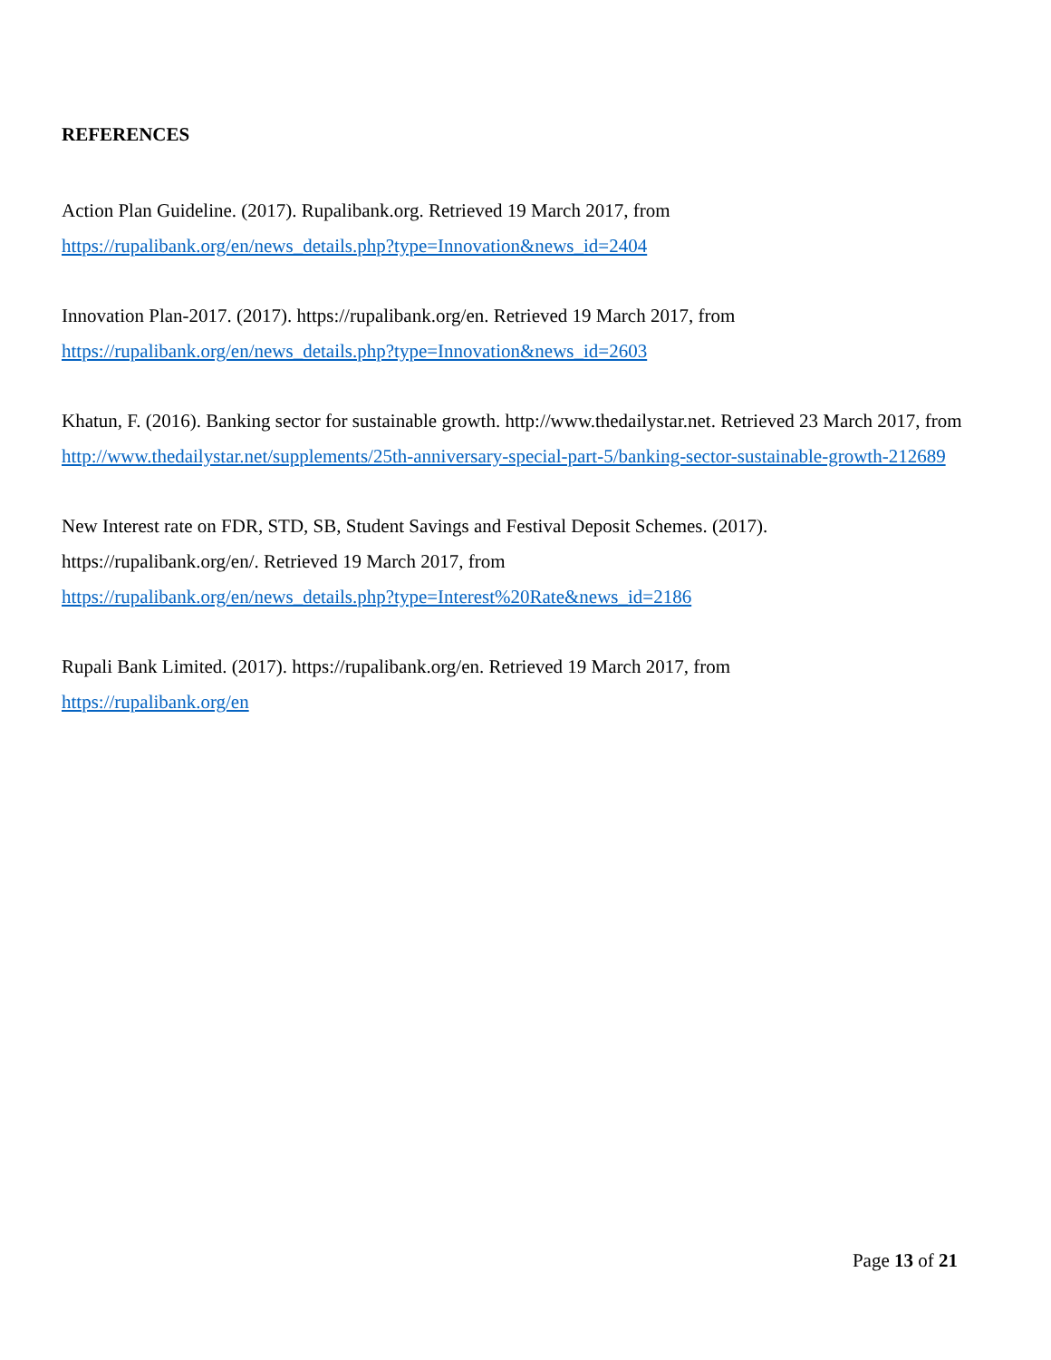REFERENCES
Action Plan Guideline. (2017). Rupalibank.org. Retrieved 19 March 2017, from
https://rupalibank.org/en/news_details.php?type=Innovation&news_id=2404
Innovation Plan-2017. (2017). https://rupalibank.org/en. Retrieved 19 March 2017, from
https://rupalibank.org/en/news_details.php?type=Innovation&news_id=2603
Khatun, F. (2016). Banking sector for sustainable growth. http://www.thedailystar.net. Retrieved 23 March 2017, from http://www.thedailystar.net/supplements/25th-anniversary-special-part-5/banking-sector-sustainable-growth-212689
New Interest rate on FDR, STD, SB, Student Savings and Festival Deposit Schemes. (2017).
https://rupalibank.org/en/. Retrieved 19 March 2017, from
https://rupalibank.org/en/news_details.php?type=Interest%20Rate&news_id=2186
Rupali Bank Limited. (2017). https://rupalibank.org/en. Retrieved 19 March 2017, from
https://rupalibank.org/en
Page 13 of 21